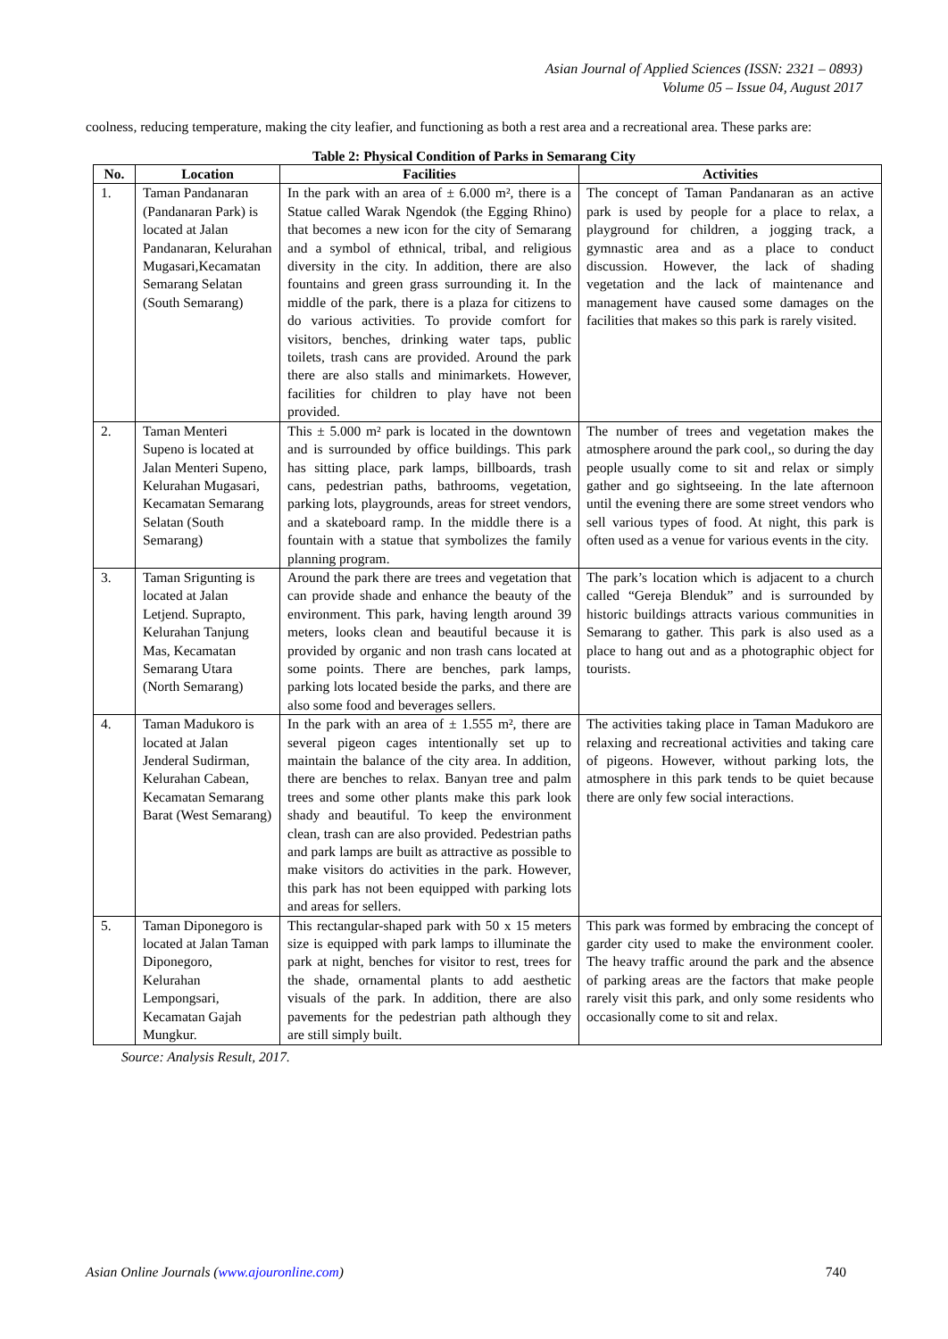Asian Journal of Applied Sciences (ISSN: 2321 – 0893)
Volume 05 – Issue 04, August 2017
coolness, reducing temperature, making the city leafier, and functioning as both a rest area and a recreational area. These parks are:
Table 2: Physical Condition of Parks in Semarang City
| No. | Location | Facilities | Activities |
| --- | --- | --- | --- |
| 1. | Taman Pandanaran (Pandanaran Park) is located at Jalan Pandanaran, Kelurahan Mugasari,Kecamatan Semarang Selatan (South Semarang) | In the park with an area of ± 6.000 m², there is a Statue called Warak Ngendok (the Egging Rhino) that becomes a new icon for the city of Semarang and a symbol of ethnical, tribal, and religious diversity in the city. In addition, there are also fountains and green grass surrounding it. In the middle of the park, there is a plaza for citizens to do various activities. To provide comfort for visitors, benches, drinking water taps, public toilets, trash cans are provided. Around the park there are also stalls and minimarkets. However, facilities for children to play have not been provided. | The concept of Taman Pandanaran as an active park is used by people for a place to relax, a playground for children, a jogging track, a gymnastic area and as a place to conduct discussion. However, the lack of shading vegetation and the lack of maintenance and management have caused some damages on the facilities that makes so this park is rarely visited. |
| 2. | Taman Menteri Supeno is located at Jalan Menteri Supeno, Kelurahan Mugasari, Kecamatan Semarang Selatan (South Semarang) | This ± 5.000 m² park is located in the downtown and is surrounded by office buildings. This park has sitting place, park lamps, billboards, trash cans, pedestrian paths, bathrooms, vegetation, parking lots, playgrounds, areas for street vendors, and a skateboard ramp. In the middle there is a fountain with a statue that symbolizes the family planning program. | The number of trees and vegetation makes the atmosphere around the park cool,, so during the day people usually come to sit and relax or simply gather and go sightseeing. In the late afternoon until the evening there are some street vendors who sell various types of food. At night, this park is often used as a venue for various events in the city. |
| 3. | Taman Srigunting is located at Jalan Letjend. Suprapto, Kelurahan Tanjung Mas, Kecamatan Semarang Utara (North Semarang) | Around the park there are trees and vegetation that can provide shade and enhance the beauty of the environment. This park, having length around 39 meters, looks clean and beautiful because it is provided by organic and non trash cans located at some points. There are benches, park lamps, parking lots located beside the parks, and there are also some food and beverages sellers. | The park’s location which is adjacent to a church called “Gereja Blenduk” and is surrounded by historic buildings attracts various communities in Semarang to gather. This park is also used as a place to hang out and as a photographic object for tourists. |
| 4. | Taman Madukoro is located at Jalan Jenderal Sudirman, Kelurahan Cabean, Kecamatan Semarang Barat (West Semarang) | In the park with an area of ± 1.555 m², there are several pigeon cages intentionally set up to maintain the balance of the city area. In addition, there are benches to relax. Banyan tree and palm trees and some other plants make this park look shady and beautiful. To keep the environment clean, trash can are also provided. Pedestrian paths and park lamps are built as attractive as possible to make visitors do activities in the park. However, this park has not been equipped with parking lots and areas for sellers. | The activities taking place in Taman Madukoro are relaxing and recreational activities and taking care of pigeons. However, without parking lots, the atmosphere in this park tends to be quiet because there are only few social interactions. |
| 5. | Taman Diponegoro is located at Jalan Taman Diponegoro, Kelurahan Lempongsari, Kecamatan Gajah Mungkur. | This rectangular-shaped park with 50 x 15 meters size is equipped with park lamps to illuminate the park at night, benches for visitor to rest, trees for the shade, ornamental plants to add aesthetic visuals of the park. In addition, there are also pavements for the pedestrian path although they are still simply built. | This park was formed by embracing the concept of garder city used to make the environment cooler. The heavy traffic around the park and the absence of parking areas are the factors that make people rarely visit this park, and only some residents who occasionally come to sit and relax. |
Source: Analysis Result, 2017.
Asian Online Journals (www.ajouronline.com) 740